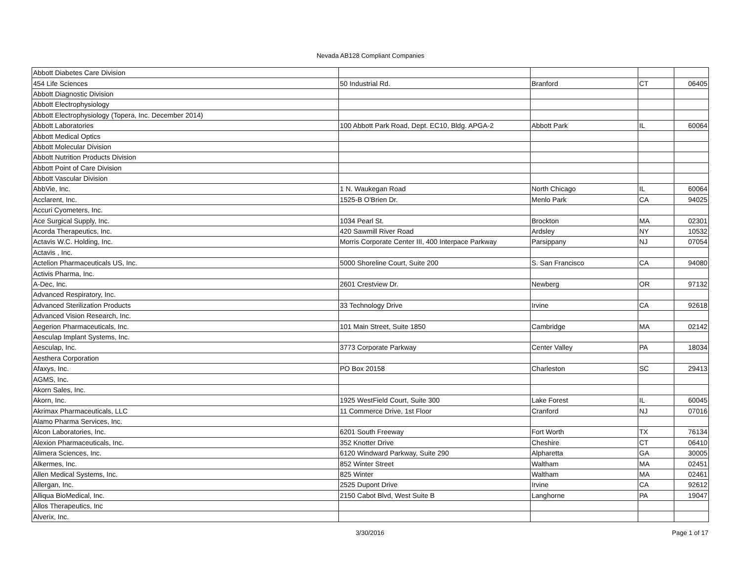Nevada AB128 Compliant Companies
| Abbott Diabetes Care Division | | | | |
| 454 Life Sciences | 50 Industrial Rd. | Branford | CT | 06405 |
| Abbott Diagnostic Division | | | | |
| Abbott Electrophysiology | | | | |
| Abbott Electrophysiology (Topera, Inc. December 2014) | | | | |
| Abbott Laboratories | 100 Abbott Park Road, Dept. EC10, Bldg. APGA-2 | Abbott Park | IL | 60064 |
| Abbott Medical Optics | | | | |
| Abbott Molecular Division | | | | |
| Abbott Nutrition Products Division | | | | |
| Abbott Point of Care Division | | | | |
| Abbott Vascular Division | | | | |
| AbbVie, Inc. | 1 N. Waukegan Road | North Chicago | IL | 60064 |
| Acclarent, Inc. | 1525-B O'Brien Dr. | Menlo Park | CA | 94025 |
| Accuri Cyometers, Inc. | | | | |
| Ace Surgical Supply, Inc. | 1034 Pearl St. | Brockton | MA | 02301 |
| Acorda Therapeutics, Inc. | 420 Sawmill River Road | Ardsley | NY | 10532 |
| Actavis W.C. Holding, Inc. | Morris Corporate Center III, 400 Interpace Parkway | Parsippany | NJ | 07054 |
| Actavis , Inc. | | | | |
| Actelion Pharmaceuticals US, Inc. | 5000 Shoreline Court, Suite 200 | S. San Francisco | CA | 94080 |
| Activis Pharma, Inc. | | | | |
| A-Dec, Inc. | 2601 Crestview Dr. | Newberg | OR | 97132 |
| Advanced Respiratory, Inc. | | | | |
| Advanced Sterilization Products | 33 Technology Drive | Irvine | CA | 92618 |
| Advanced Vision Research, Inc. | | | | |
| Aegerion Pharmaceuticals, Inc. | 101 Main Street, Suite 1850 | Cambridge | MA | 02142 |
| Aesculap Implant Systems, Inc. | | | | |
| Aesculap, Inc. | 3773 Corporate Parkway | Center Valley | PA | 18034 |
| Aesthera Corporation | | | | |
| Afaxys, Inc. | PO Box 20158 | Charleston | SC | 29413 |
| AGMS, Inc. | | | | |
| Akorn Sales, Inc. | | | | |
| Akorn, Inc. | 1925 WestField Court, Suite 300 | Lake Forest | IL | 60045 |
| Akrimax Pharmaceuticals, LLC | 11 Commerce Drive, 1st Floor | Cranford | NJ | 07016 |
| Alamo Pharma Services, Inc. | | | | |
| Alcon Laboratories, Inc. | 6201 South Freeway | Fort Worth | TX | 76134 |
| Alexion Pharmaceuticals, Inc. | 352 Knotter Drive | Cheshire | CT | 06410 |
| Alimera Sciences, Inc. | 6120 Windward Parkway, Suite 290 | Alpharetta | GA | 30005 |
| Alkermes, Inc. | 852 Winter Street | Waltham | MA | 02451 |
| Allen Medical Systems, Inc. | 825 Winter | Waltham | MA | 02461 |
| Allergan, Inc. | 2525 Dupont Drive | Irvine | CA | 92612 |
| Alliqua BioMedical, Inc. | 2150 Cabot Blvd, West Suite B | Langhorne | PA | 19047 |
| Allos Therapeutics, Inc | | | | |
| Alverix, Inc. | | | | |
3/30/2016 Page 1 of 17